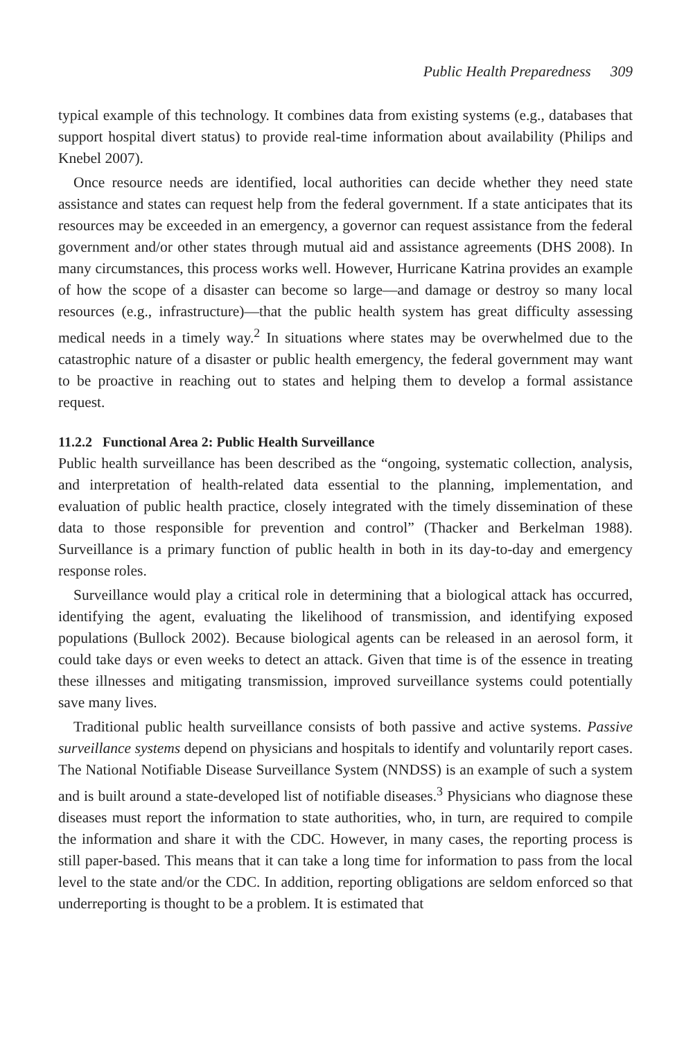Public Health Preparedness 309
typical example of this technology. It combines data from existing systems (e.g., databases that support hospital divert status) to provide real-time information about availability (Philips and Knebel 2007).
Once resource needs are identified, local authorities can decide whether they need state assistance and states can request help from the federal government. If a state anticipates that its resources may be exceeded in an emergency, a governor can request assistance from the federal government and/or other states through mutual aid and assistance agreements (DHS 2008). In many circumstances, this process works well. However, Hurricane Katrina provides an example of how the scope of a disaster can become so large—and damage or destroy so many local resources (e.g., infrastructure)—that the public health system has great difficulty assessing medical needs in a timely way.<sup>2</sup> In situations where states may be overwhelmed due to the catastrophic nature of a disaster or public health emergency, the federal government may want to be proactive in reaching out to states and helping them to develop a formal assistance request.
11.2.2 Functional Area 2: Public Health Surveillance
Public health surveillance has been described as the “ongoing, systematic collection, analysis, and interpretation of health-related data essential to the planning, implementation, and evaluation of public health practice, closely integrated with the timely dissemination of these data to those responsible for prevention and control” (Thacker and Berkelman 1988). Surveillance is a primary function of public health in both in its day-to-day and emergency response roles.
Surveillance would play a critical role in determining that a biological attack has occurred, identifying the agent, evaluating the likelihood of transmission, and identifying exposed populations (Bullock 2002). Because biological agents can be released in an aerosol form, it could take days or even weeks to detect an attack. Given that time is of the essence in treating these illnesses and mitigating transmission, improved surveillance systems could potentially save many lives.
Traditional public health surveillance consists of both passive and active systems. Passive surveillance systems depend on physicians and hospitals to identify and voluntarily report cases. The National Notifiable Disease Surveillance System (NNDSS) is an example of such a system and is built around a state-developed list of notifiable diseases.<sup>3</sup> Physicians who diagnose these diseases must report the information to state authorities, who, in turn, are required to compile the information and share it with the CDC. However, in many cases, the reporting process is still paper-based. This means that it can take a long time for information to pass from the local level to the state and/or the CDC. In addition, reporting obligations are seldom enforced so that underreporting is thought to be a problem. It is estimated that